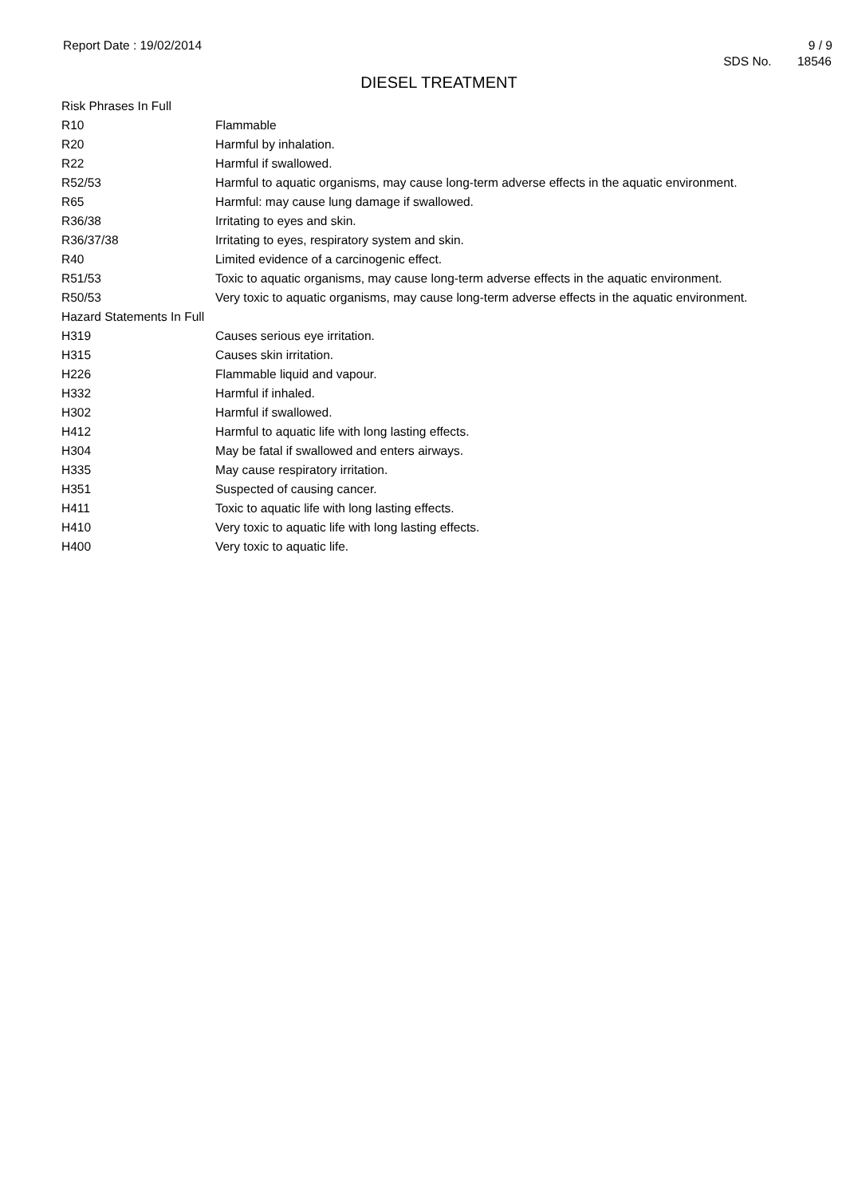Report Date : 19/02/2014 9 / 9
SDS No. 18546
DIESEL TREATMENT
| Risk Phrases In Full | |
| R10 | Flammable |
| R20 | Harmful by inhalation. |
| R22 | Harmful if swallowed. |
| R52/53 | Harmful to aquatic organisms, may cause long-term adverse effects in the aquatic environment. |
| R65 | Harmful: may cause lung damage if swallowed. |
| R36/38 | Irritating to eyes and skin. |
| R36/37/38 | Irritating to eyes, respiratory system and skin. |
| R40 | Limited evidence of a carcinogenic effect. |
| R51/53 | Toxic to aquatic organisms, may cause long-term adverse effects in the aquatic environment. |
| R50/53 | Very toxic to aquatic organisms, may cause long-term adverse effects in the aquatic environment. |
| Hazard Statements In Full | |
| H319 | Causes serious eye irritation. |
| H315 | Causes skin irritation. |
| H226 | Flammable liquid and vapour. |
| H332 | Harmful if inhaled. |
| H302 | Harmful if swallowed. |
| H412 | Harmful to aquatic life with long lasting effects. |
| H304 | May be fatal if swallowed and enters airways. |
| H335 | May cause respiratory irritation. |
| H351 | Suspected of causing cancer. |
| H411 | Toxic to aquatic life with long lasting effects. |
| H410 | Very toxic to aquatic life with long lasting effects. |
| H400 | Very toxic to aquatic life. |